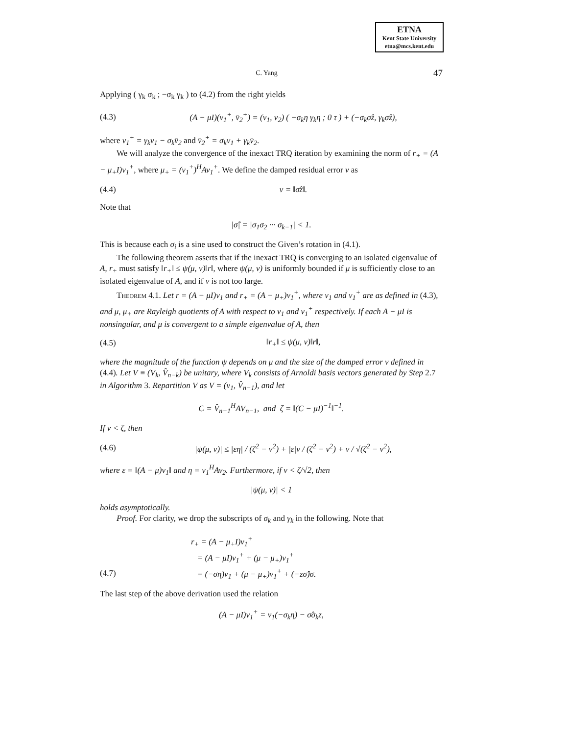ETNA
Kent State University
etna@mcs.kent.edu
C. Yang 47
Applying ( γ<sub>k</sub> σ<sub>k</sub> ; −σ<sub>k</sub> γ<sub>k</sub> ) to (4.2) from the right yields
(4.3) (A − μI)(v<sub>1</sub><sup>+</sup>, v̄<sub>2</sub><sup>+</sup>) = (v<sub>1</sub>, v<sub>2</sub>) ( −σ<sub>k</sub>η γ<sub>k</sub>η ; 0 τ ) + (−σ<sub>k</sub>σ̂z, γ<sub>k</sub>σ̂z),
where v<sub>1</sub><sup>+</sup> = γ<sub>k</sub>v<sub>1</sub> − σ<sub>k</sub>v̄<sub>2</sub> and v̄<sub>2</sub><sup>+</sup> = σ<sub>k</sub>v<sub>1</sub> + γ<sub>k</sub>v̄<sub>2</sub>.
We will analyze the convergence of the inexact TRQ iteration by examining the norm of r<sub>+</sub> = (A − μ<sub>+</sub>I)v<sub>1</sub><sup>+</sup>, where μ<sub>+</sub> = (v<sub>1</sub><sup>+</sup>)<sup>H</sup>Av<sub>1</sub><sup>+</sup>. We define the damped residual error ν as
(4.4) ν = ‖σ̂z‖.
Note that
|σ̂| = |σ<sub>1</sub>σ<sub>2</sub> ··· σ<sub>k−1</sub>| < 1.
This is because each σ<sub>i</sub> is a sine used to construct the Given’s rotation in (4.1).
The following theorem asserts that if the inexact TRQ is converging to an isolated eigenvalue of A, r<sub>+</sub> must satisfy ‖r<sub>+</sub>‖ ≤ ψ(μ, ν)‖r‖, where ψ(μ, ν) is uniformly bounded if μ is sufficiently close to an isolated eigenvalue of A, and if ν is not too large.
Theorem 4.1. Let r = (A − μI)v<sub>1</sub> and r<sub>+</sub> = (A − μ<sub>+</sub>)v<sub>1</sub><sup>+</sup>, where v<sub>1</sub> and v<sub>1</sub><sup>+</sup> are as defined in (4.3), and μ, μ<sub>+</sub> are Rayleigh quotients of A with respect to v<sub>1</sub> and v<sub>1</sub><sup>+</sup> respectively. If each A − μI is nonsingular, and μ is convergent to a simple eigenvalue of A, then
(4.5) ‖r<sub>+</sub>‖ ≤ ψ(μ, ν)‖r‖,
where the magnitude of the function ψ depends on μ and the size of the damped error ν defined in (4.4). Let V ≡ (V<sub>k</sub>, V̂<sub>n−k</sub>) be unitary, where V<sub>k</sub> consists of Arnoldi basis vectors generated by Step 2.7 in Algorithm 3. Repartition V as V = (v<sub>1</sub>, V̂<sub>n−1</sub>), and let
C = V̂<sub>n−1</sub><sup>H</sup>AV<sub>n−1</sub>, and ζ = ‖(C − μI)<sup>−1</sup>‖<sup>−1</sup>.
If ν < ζ, then
(4.6) |ψ(μ, ν)| ≤ |εη| / (ζ<sup>2</sup> − ν<sup>2</sup>) + |ε|ν / (ζ<sup>2</sup> − ν<sup>2</sup>) + ν / √(ζ<sup>2</sup> − ν<sup>2</sup>),
where ε = ‖(A − μ)v<sub>1</sub>‖ and η = v<sub>1</sub><sup>H</sup>Av<sub>2</sub>. Furthermore, if ν < ζ/√2, then
|ψ(μ, ν)| < 1
holds asymptotically.
Proof. For clarity, we drop the subscripts of σ<sub>k</sub> and γ<sub>k</sub> in the following. Note that
r<sub>+</sub> = (A − μ<sub>+</sub>I)v<sub>1</sub><sup>+</sup>
= (A − μI)v<sub>1</sub><sup>+</sup> + (μ − μ<sub>+</sub>)v<sub>1</sub><sup>+</sup>
(4.7) = (−ση)v<sub>1</sub> + (μ − μ<sub>+</sub>)v<sub>1</sub><sup>+</sup> + (−zσ̂)σ.
The last step of the above derivation used the relation
(A − μI)v<sub>1</sub><sup>+</sup> = v<sub>1</sub>(−σ<sub>k</sub>η) − σ̂σ<sub>k</sub>z,